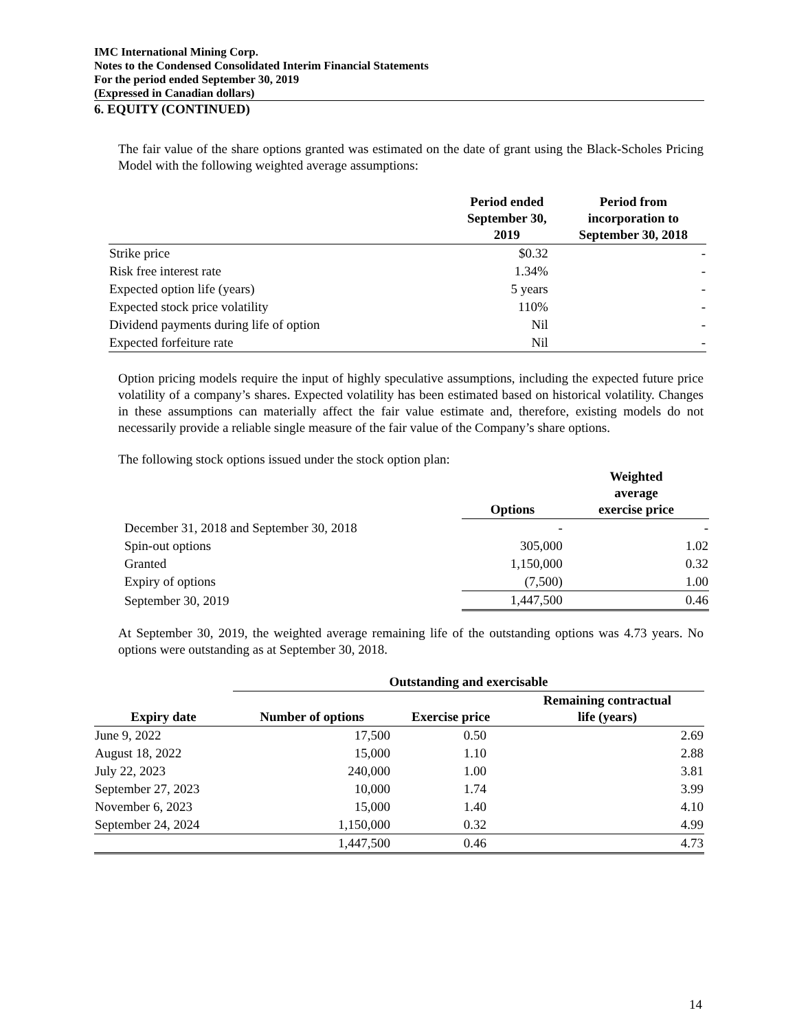IMC International Mining Corp.
Notes to the Condensed Consolidated Interim Financial Statements
For the period ended September 30, 2019
(Expressed in Canadian dollars)
6. EQUITY (CONTINUED)
The fair value of the share options granted was estimated on the date of grant using the Black-Scholes Pricing Model with the following weighted average assumptions:
| | Period ended September 30, 2019 | Period from incorporation to September 30, 2018 |
| --- | --- | --- |
| Strike price | $0.32 | - |
| Risk free interest rate | 1.34% | - |
| Expected option life (years) | 5 years | - |
| Expected stock price volatility | 110% | - |
| Dividend payments during life of option | Nil | - |
| Expected forfeiture rate | Nil | - |
Option pricing models require the input of highly speculative assumptions, including the expected future price volatility of a company’s shares. Expected volatility has been estimated based on historical volatility. Changes in these assumptions can materially affect the fair value estimate and, therefore, existing models do not necessarily provide a reliable single measure of the fair value of the Company’s share options.
The following stock options issued under the stock option plan:
| | Options | Weighted average exercise price |
| --- | --- | --- |
| December 31, 2018 and September 30, 2018 | - | - |
| Spin-out options | 305,000 | 1.02 |
| Granted | 1,150,000 | 0.32 |
| Expiry of options | (7,500) | 1.00 |
| September 30, 2019 | 1,447,500 | 0.46 |
At September 30, 2019, the weighted average remaining life of the outstanding options was 4.73 years. No options were outstanding as at September 30, 2018.
| | Outstanding and exercisable | | |
| --- | --- | --- | --- |
| Expiry date | Number of options | Exercise price | Remaining contractual life (years) |
| June 9, 2022 | 17,500 | 0.50 | 2.69 |
| August 18, 2022 | 15,000 | 1.10 | 2.88 |
| July 22, 2023 | 240,000 | 1.00 | 3.81 |
| September 27, 2023 | 10,000 | 1.74 | 3.99 |
| November 6, 2023 | 15,000 | 1.40 | 4.10 |
| September 24, 2024 | 1,150,000 | 0.32 | 4.99 |
| | 1,447,500 | 0.46 | 4.73 |
14